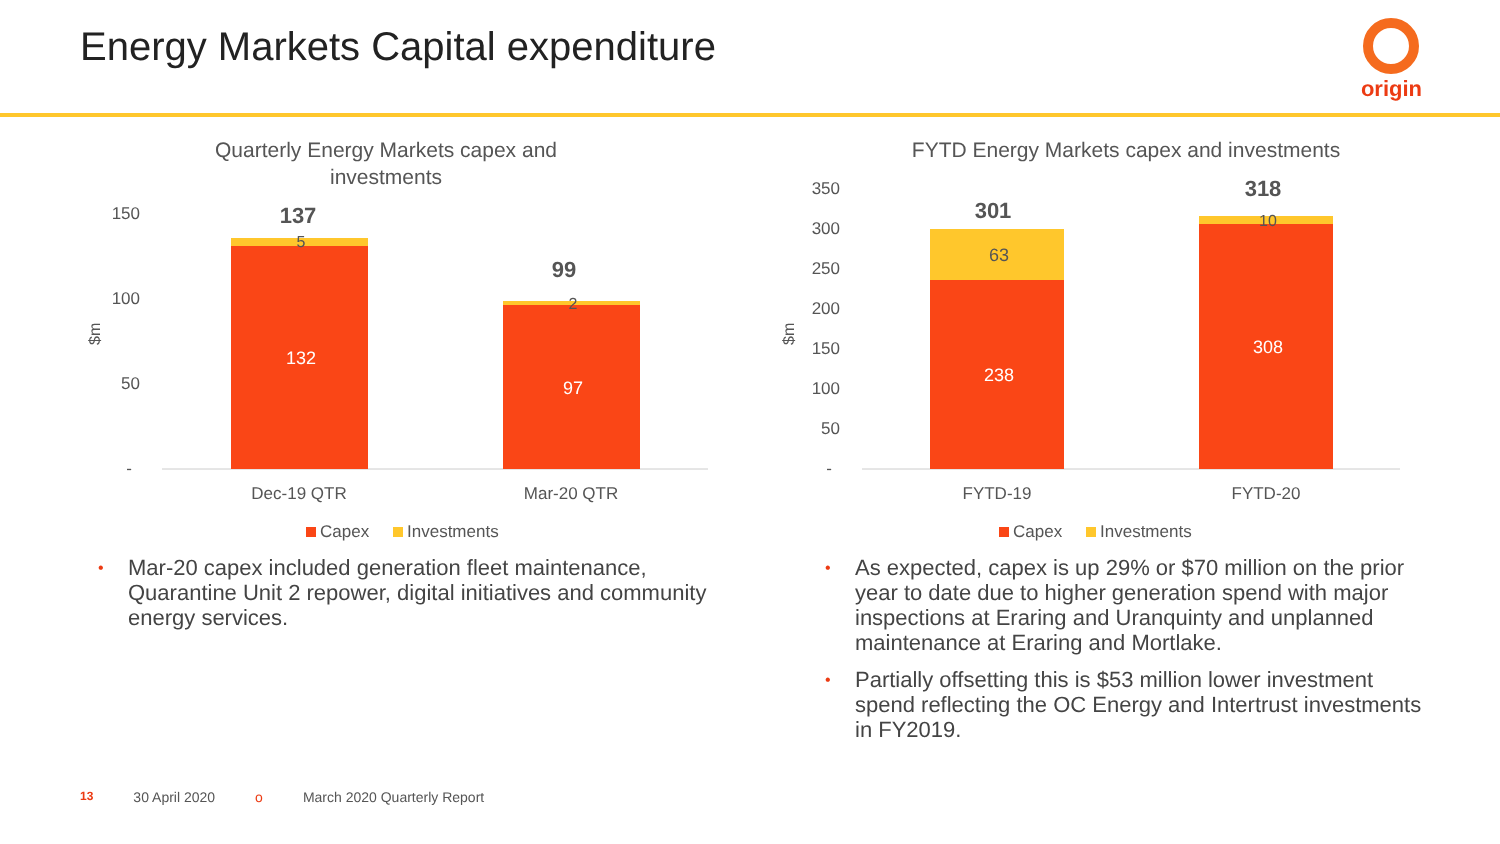Energy Markets Capital expenditure
origin
Quarterly Energy Markets capex and
investments
150
100
50
-
$m
137
5
132
99
2
97
Dec-19 QTR
Mar-20 QTR
Capex
Investments
• Mar-20 capex included generation fleet maintenance, Quarantine Unit 2 repower, digital initiatives and community energy services.
FYTD Energy Markets capex and investments
350
300
250
200
150
100
50
-
$m
301
63
238
318
10
308
FYTD-19
FYTD-20
Capex
Investments
• As expected, capex is up 29% or $70 million on the prior year to date due to higher generation spend with major inspections at Eraring and Uranquinty and unplanned maintenance at Eraring and Mortlake.
• Partially offsetting this is $53 million lower investment spend reflecting the OC Energy and Intertrust investments in FY2019.
13 30 April 2020 o March 2020 Quarterly Report